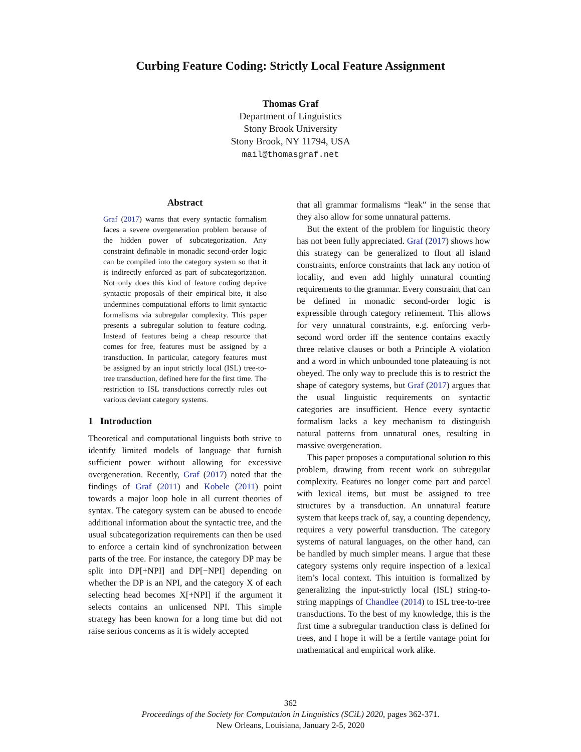Curbing Feature Coding: Strictly Local Feature Assignment
Thomas Graf
Department of Linguistics
Stony Brook University
Stony Brook, NY 11794, USA
mail@thomasgraf.net
Abstract
Graf (2017) warns that every syntactic formalism faces a severe overgeneration problem because of the hidden power of subcategorization. Any constraint definable in monadic second-order logic can be compiled into the category system so that it is indirectly enforced as part of subcategorization. Not only does this kind of feature coding deprive syntactic proposals of their empirical bite, it also undermines computational efforts to limit syntactic formalisms via subregular complexity. This paper presents a subregular solution to feature coding. Instead of features being a cheap resource that comes for free, features must be assigned by a transduction. In particular, category features must be assigned by an input strictly local (ISL) tree-to-tree transduction, defined here for the first time. The restriction to ISL transductions correctly rules out various deviant category systems.
1 Introduction
Theoretical and computational linguists both strive to identify limited models of language that furnish sufficient power without allowing for excessive overgeneration. Recently, Graf (2017) noted that the findings of Graf (2011) and Kobele (2011) point towards a major loop hole in all current theories of syntax. The category system can be abused to encode additional information about the syntactic tree, and the usual subcategorization requirements can then be used to enforce a certain kind of synchronization between parts of the tree. For instance, the category DP may be split into DP[+NPI] and DP[−NPI] depending on whether the DP is an NPI, and the category X of each selecting head becomes X[+NPI] if the argument it selects contains an unlicensed NPI. This simple strategy has been known for a long time but did not raise serious concerns as it is widely accepted
that all grammar formalisms “leak” in the sense that they also allow for some unnatural patterns.
But the extent of the problem for linguistic theory has not been fully appreciated. Graf (2017) shows how this strategy can be generalized to flout all island constraints, enforce constraints that lack any notion of locality, and even add highly unnatural counting requirements to the grammar. Every constraint that can be defined in monadic second-order logic is expressible through category refinement. This allows for very unnatural constraints, e.g. enforcing verb-second word order iff the sentence contains exactly three relative clauses or both a Principle A violation and a word in which unbounded tone plateauing is not obeyed. The only way to preclude this is to restrict the shape of category systems, but Graf (2017) argues that the usual linguistic requirements on syntactic categories are insufficient. Hence every syntactic formalism lacks a key mechanism to distinguish natural patterns from unnatural ones, resulting in massive overgeneration.
This paper proposes a computational solution to this problem, drawing from recent work on subregular complexity. Features no longer come part and parcel with lexical items, but must be assigned to tree structures by a transduction. An unnatural feature system that keeps track of, say, a counting dependency, requires a very powerful transduction. The category systems of natural languages, on the other hand, can be handled by much simpler means. I argue that these category systems only require inspection of a lexical item’s local context. This intuition is formalized by generalizing the input-strictly local (ISL) string-to-string mappings of Chandlee (2014) to ISL tree-to-tree transductions. To the best of my knowledge, this is the first time a subregular tranduction class is defined for trees, and I hope it will be a fertile vantage point for mathematical and empirical work alike.
362
Proceedings of the Society for Computation in Linguistics (SCiL) 2020, pages 362-371.
New Orleans, Louisiana, January 2-5, 2020